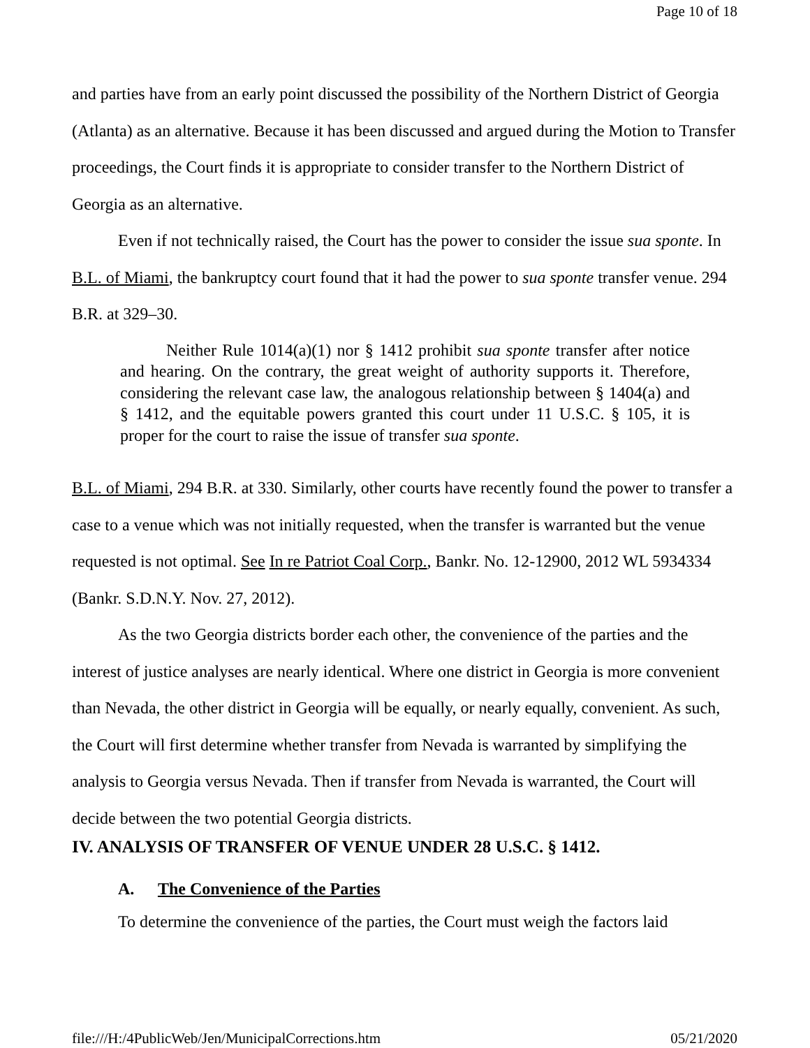Page 10 of 18
and parties have from an early point discussed the possibility of the Northern District of Georgia (Atlanta) as an alternative. Because it has been discussed and argued during the Motion to Transfer proceedings, the Court finds it is appropriate to consider transfer to the Northern District of Georgia as an alternative.
Even if not technically raised, the Court has the power to consider the issue sua sponte. In B.L. of Miami, the bankruptcy court found that it had the power to sua sponte transfer venue. 294 B.R. at 329–30.
Neither Rule 1014(a)(1) nor § 1412 prohibit sua sponte transfer after notice and hearing. On the contrary, the great weight of authority supports it. Therefore, considering the relevant case law, the analogous relationship between § 1404(a) and § 1412, and the equitable powers granted this court under 11 U.S.C. § 105, it is proper for the court to raise the issue of transfer sua sponte.
B.L. of Miami, 294 B.R. at 330. Similarly, other courts have recently found the power to transfer a case to a venue which was not initially requested, when the transfer is warranted but the venue requested is not optimal. See In re Patriot Coal Corp., Bankr. No. 12-12900, 2012 WL 5934334 (Bankr. S.D.N.Y. Nov. 27, 2012).
As the two Georgia districts border each other, the convenience of the parties and the interest of justice analyses are nearly identical. Where one district in Georgia is more convenient than Nevada, the other district in Georgia will be equally, or nearly equally, convenient. As such, the Court will first determine whether transfer from Nevada is warranted by simplifying the analysis to Georgia versus Nevada. Then if transfer from Nevada is warranted, the Court will decide between the two potential Georgia districts.
IV. ANALYSIS OF TRANSFER OF VENUE UNDER 28 U.S.C. § 1412.
A. The Convenience of the Parties
To determine the convenience of the parties, the Court must weigh the factors laid
file:///H:/4PublicWeb/Jen/MunicipalCorrections.htm 05/21/2020